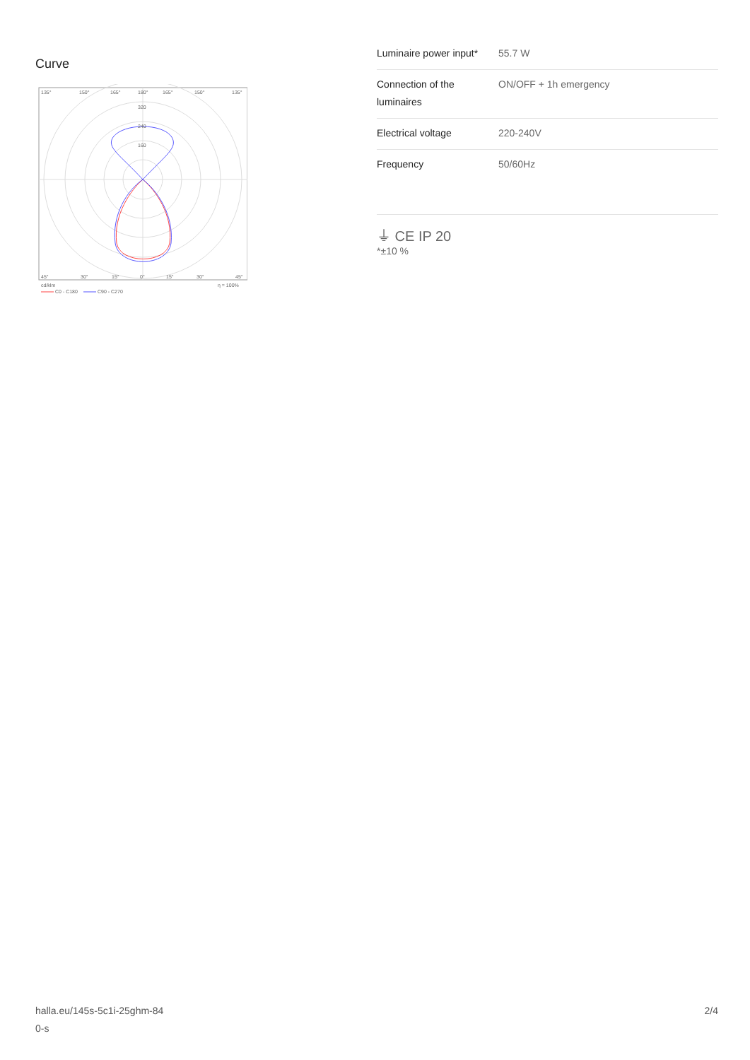Curve
135°
150°
165°
180°
165°
150°
135°
320
240
160
45°
30°
15°
0°
15°
30°
45°
cd/klm
η = 100%
C0 - C180
C90 - C270
| Luminaire power input* | 55.7 W |
| Connection of the luminaires | ON/OFF + 1h emergency |
| Electrical voltage | 220-240V |
| Frequency | 50/60Hz |
⏚ CE IP 20
*±10 %
halla.eu/145s-5c1i-25ghm-84
0-s
2/4